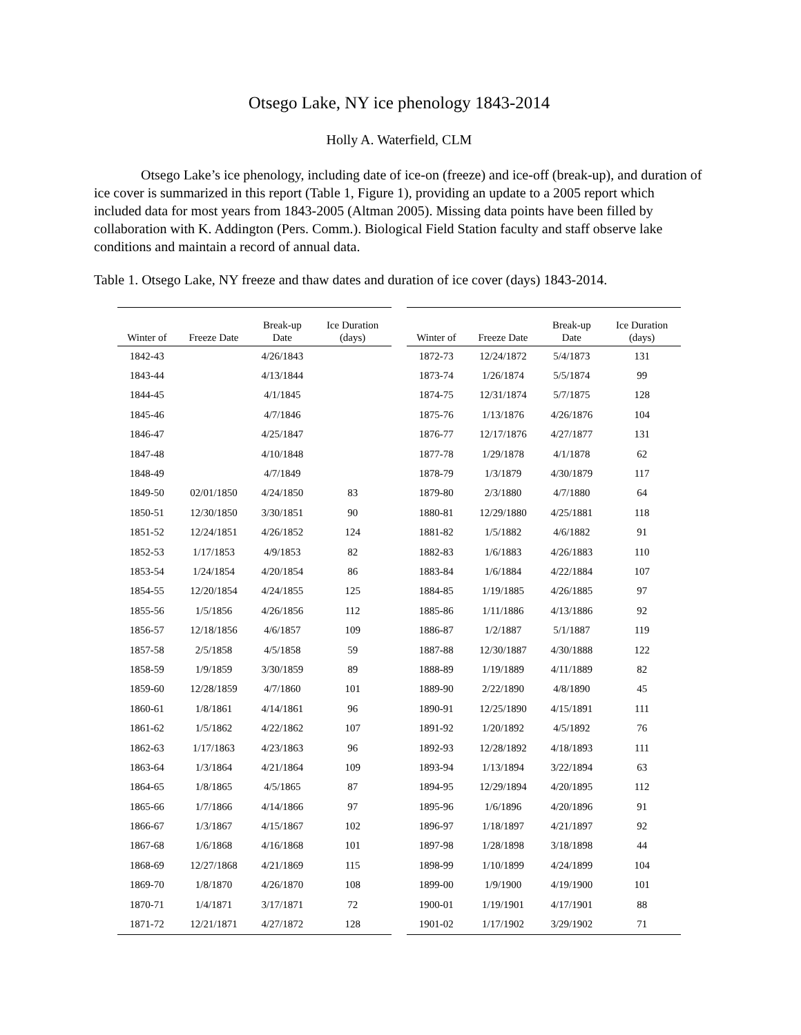Otsego Lake, NY ice phenology 1843-2014
Holly A. Waterfield, CLM
Otsego Lake’s ice phenology, including date of ice-on (freeze) and ice-off (break-up), and duration of ice cover is summarized in this report (Table 1, Figure 1), providing an update to a 2005 report which included data for most years from 1843-2005 (Altman 2005). Missing data points have been filled by collaboration with K. Addington (Pers. Comm.). Biological Field Station faculty and staff observe lake conditions and maintain a record of annual data.
Table 1. Otsego Lake, NY freeze and thaw dates and duration of ice cover (days) 1843-2014.
| Winter of | Freeze Date | Break-up Date | Ice Duration (days) |
| --- | --- | --- | --- |
| 1842-43 | | 4/26/1843 | |
| 1843-44 | | 4/13/1844 | |
| 1844-45 | | 4/1/1845 | |
| 1845-46 | | 4/7/1846 | |
| 1846-47 | | 4/25/1847 | |
| 1847-48 | | 4/10/1848 | |
| 1848-49 | | 4/7/1849 | |
| 1849-50 | 02/01/1850 | 4/24/1850 | 83 |
| 1850-51 | 12/30/1850 | 3/30/1851 | 90 |
| 1851-52 | 12/24/1851 | 4/26/1852 | 124 |
| 1852-53 | 1/17/1853 | 4/9/1853 | 82 |
| 1853-54 | 1/24/1854 | 4/20/1854 | 86 |
| 1854-55 | 12/20/1854 | 4/24/1855 | 125 |
| 1855-56 | 1/5/1856 | 4/26/1856 | 112 |
| 1856-57 | 12/18/1856 | 4/6/1857 | 109 |
| 1857-58 | 2/5/1858 | 4/5/1858 | 59 |
| 1858-59 | 1/9/1859 | 3/30/1859 | 89 |
| 1859-60 | 12/28/1859 | 4/7/1860 | 101 |
| 1860-61 | 1/8/1861 | 4/14/1861 | 96 |
| 1861-62 | 1/5/1862 | 4/22/1862 | 107 |
| 1862-63 | 1/17/1863 | 4/23/1863 | 96 |
| 1863-64 | 1/3/1864 | 4/21/1864 | 109 |
| 1864-65 | 1/8/1865 | 4/5/1865 | 87 |
| 1865-66 | 1/7/1866 | 4/14/1866 | 97 |
| 1866-67 | 1/3/1867 | 4/15/1867 | 102 |
| 1867-68 | 1/6/1868 | 4/16/1868 | 101 |
| 1868-69 | 12/27/1868 | 4/21/1869 | 115 |
| 1869-70 | 1/8/1870 | 4/26/1870 | 108 |
| 1870-71 | 1/4/1871 | 3/17/1871 | 72 |
| 1871-72 | 12/21/1871 | 4/27/1872 | 128 |
| Winter of | Freeze Date | Break-up Date | Ice Duration (days) |
| --- | --- | --- | --- |
| 1872-73 | 12/24/1872 | 5/4/1873 | 131 |
| 1873-74 | 1/26/1874 | 5/5/1874 | 99 |
| 1874-75 | 12/31/1874 | 5/7/1875 | 128 |
| 1875-76 | 1/13/1876 | 4/26/1876 | 104 |
| 1876-77 | 12/17/1876 | 4/27/1877 | 131 |
| 1877-78 | 1/29/1878 | 4/1/1878 | 62 |
| 1878-79 | 1/3/1879 | 4/30/1879 | 117 |
| 1879-80 | 2/3/1880 | 4/7/1880 | 64 |
| 1880-81 | 12/29/1880 | 4/25/1881 | 118 |
| 1881-82 | 1/5/1882 | 4/6/1882 | 91 |
| 1882-83 | 1/6/1883 | 4/26/1883 | 110 |
| 1883-84 | 1/6/1884 | 4/22/1884 | 107 |
| 1884-85 | 1/19/1885 | 4/26/1885 | 97 |
| 1885-86 | 1/11/1886 | 4/13/1886 | 92 |
| 1886-87 | 1/2/1887 | 5/1/1887 | 119 |
| 1887-88 | 12/30/1887 | 4/30/1888 | 122 |
| 1888-89 | 1/19/1889 | 4/11/1889 | 82 |
| 1889-90 | 2/22/1890 | 4/8/1890 | 45 |
| 1890-91 | 12/25/1890 | 4/15/1891 | 111 |
| 1891-92 | 1/20/1892 | 4/5/1892 | 76 |
| 1892-93 | 12/28/1892 | 4/18/1893 | 111 |
| 1893-94 | 1/13/1894 | 3/22/1894 | 63 |
| 1894-95 | 12/29/1894 | 4/20/1895 | 112 |
| 1895-96 | 1/6/1896 | 4/20/1896 | 91 |
| 1896-97 | 1/18/1897 | 4/21/1897 | 92 |
| 1897-98 | 1/28/1898 | 3/18/1898 | 44 |
| 1898-99 | 1/10/1899 | 4/24/1899 | 104 |
| 1899-00 | 1/9/1900 | 4/19/1900 | 101 |
| 1900-01 | 1/19/1901 | 4/17/1901 | 88 |
| 1901-02 | 1/17/1902 | 3/29/1902 | 71 |